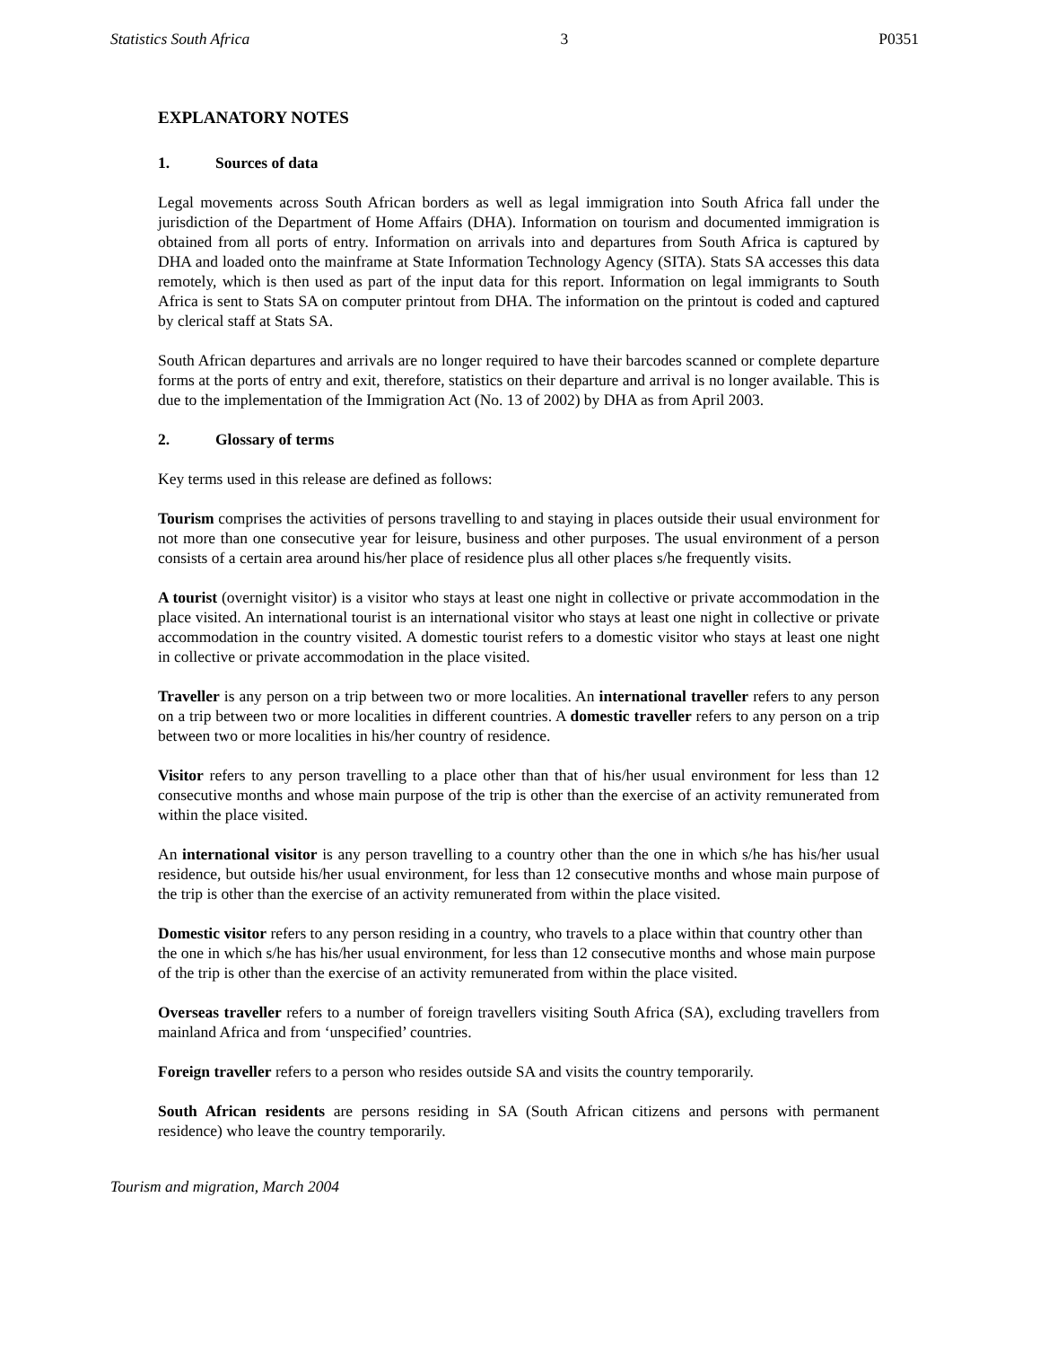Statistics South Africa 3 P0351
EXPLANATORY NOTES
1. Sources of data
Legal movements across South African borders as well as legal immigration into South Africa fall under the jurisdiction of the Department of Home Affairs (DHA). Information on tourism and documented immigration is obtained from all ports of entry. Information on arrivals into and departures from South Africa is captured by DHA and loaded onto the mainframe at State Information Technology Agency (SITA). Stats SA accesses this data remotely, which is then used as part of the input data for this report. Information on legal immigrants to South Africa is sent to Stats SA on computer printout from DHA. The information on the printout is coded and captured by clerical staff at Stats SA.
South African departures and arrivals are no longer required to have their barcodes scanned or complete departure forms at the ports of entry and exit, therefore, statistics on their departure and arrival is no longer available. This is due to the implementation of the Immigration Act (No. 13 of 2002) by DHA as from April 2003.
2. Glossary of terms
Key terms used in this release are defined as follows:
Tourism comprises the activities of persons travelling to and staying in places outside their usual environment for not more than one consecutive year for leisure, business and other purposes. The usual environment of a person consists of a certain area around his/her place of residence plus all other places s/he frequently visits.
A tourist (overnight visitor) is a visitor who stays at least one night in collective or private accommodation in the place visited. An international tourist is an international visitor who stays at least one night in collective or private accommodation in the country visited. A domestic tourist refers to a domestic visitor who stays at least one night in collective or private accommodation in the place visited.
Traveller is any person on a trip between two or more localities. An international traveller refers to any person on a trip between two or more localities in different countries. A domestic traveller refers to any person on a trip between two or more localities in his/her country of residence.
Visitor refers to any person travelling to a place other than that of his/her usual environment for less than 12 consecutive months and whose main purpose of the trip is other than the exercise of an activity remunerated from within the place visited.
An international visitor is any person travelling to a country other than the one in which s/he has his/her usual residence, but outside his/her usual environment, for less than 12 consecutive months and whose main purpose of the trip is other than the exercise of an activity remunerated from within the place visited.
Domestic visitor refers to any person residing in a country, who travels to a place within that country other than the one in which s/he has his/her usual environment, for less than 12 consecutive months and whose main purpose of the trip is other than the exercise of an activity remunerated from within the place visited.
Overseas traveller refers to a number of foreign travellers visiting South Africa (SA), excluding travellers from mainland Africa and from ‘unspecified’ countries.
Foreign traveller refers to a person who resides outside SA and visits the country temporarily.
South African residents are persons residing in SA (South African citizens and persons with permanent residence) who leave the country temporarily.
Tourism and migration, March 2004